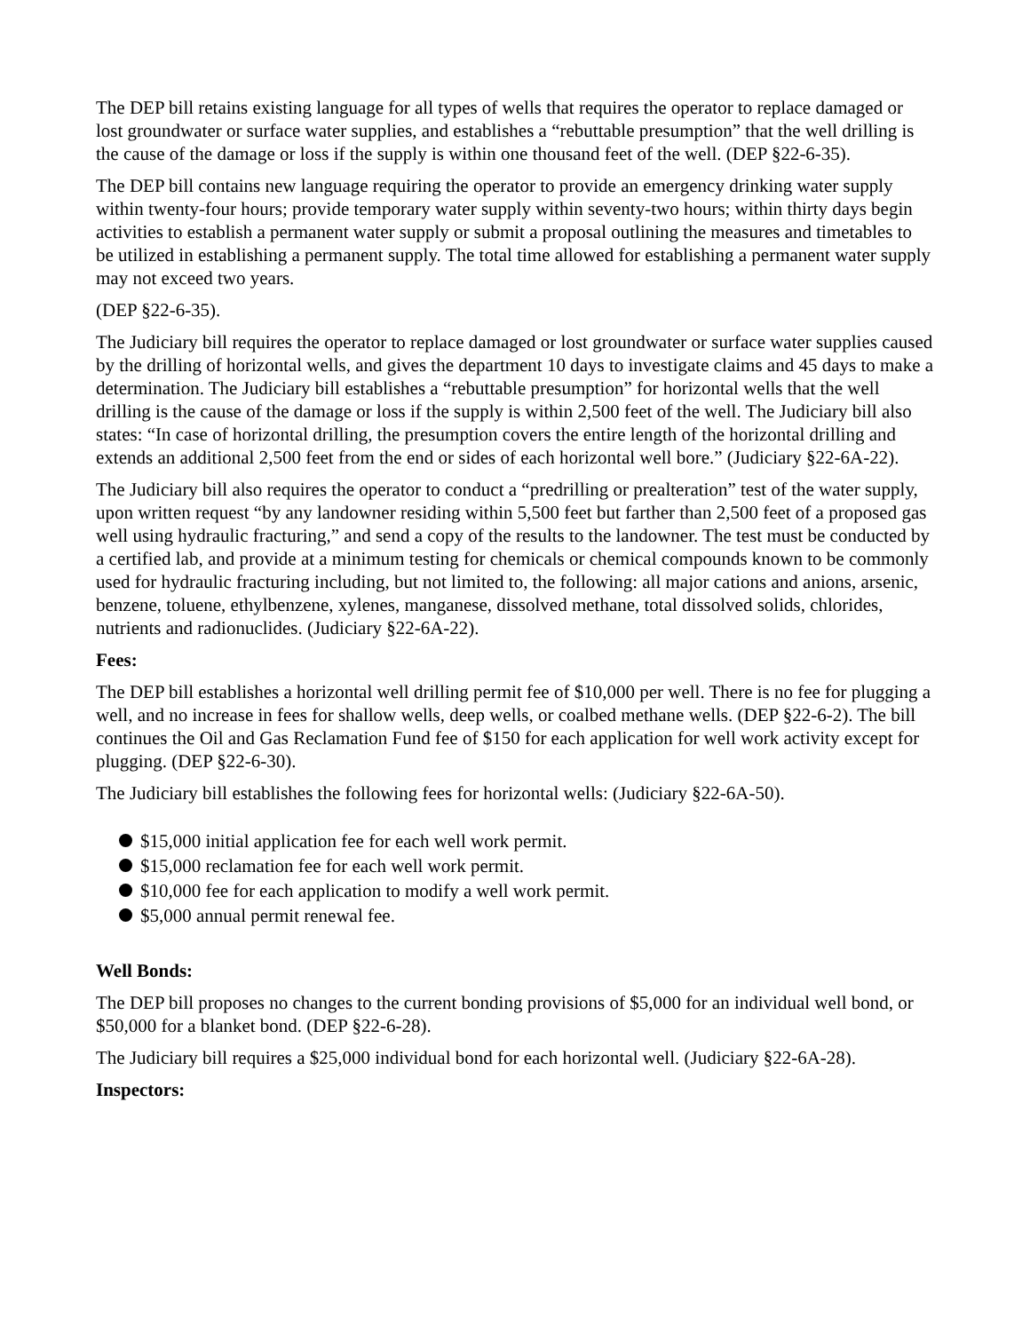The DEP bill retains existing language for all types of wells that requires the operator to replace damaged or lost groundwater or surface water supplies, and establishes a “rebuttable presumption” that the well drilling is the cause of the damage or loss if the supply is within one thousand feet of the well. (DEP §22-6-35).
The DEP bill contains new language requiring the operator to provide an emergency drinking water supply within twenty-four hours; provide temporary water supply within seventy-two hours; within thirty days begin activities to establish a permanent water supply or submit a proposal outlining the measures and timetables to be utilized in establishing a permanent supply. The total time allowed for establishing a permanent water supply may not exceed two years.
(DEP §22-6-35).
The Judiciary bill requires the operator to replace damaged or lost groundwater or surface water supplies caused by the drilling of horizontal wells, and gives the department 10 days to investigate claims and 45 days to make a determination. The Judiciary bill establishes a “rebuttable presumption” for horizontal wells that the well drilling is the cause of the damage or loss if the supply is within 2,500 feet of the well. The Judiciary bill also states: “In case of horizontal drilling, the presumption covers the entire length of the horizontal drilling and extends an additional 2,500 feet from the end or sides of each horizontal well bore.” (Judiciary §22-6A-22).
The Judiciary bill also requires the operator to conduct a “predrilling or prealteration” test of the water supply, upon written request “by any landowner residing within 5,500 feet but farther than 2,500 feet of a proposed gas well using hydraulic fracturing,” and send a copy of the results to the landowner. The test must be conducted by a certified lab, and provide at a minimum testing for chemicals or chemical compounds known to be commonly used for hydraulic fracturing including, but not limited to, the following: all major cations and anions, arsenic, benzene, toluene, ethylbenzene, xylenes, manganese, dissolved methane, total dissolved solids, chlorides, nutrients and radionuclides. (Judiciary §22-6A-22).
Fees:
The DEP bill establishes a horizontal well drilling permit fee of $10,000 per well. There is no fee for plugging a well, and no increase in fees for shallow wells, deep wells, or coalbed methane wells. (DEP §22-6-2). The bill continues the Oil and Gas Reclamation Fund fee of $150 for each application for well work activity except for plugging. (DEP §22-6-30).
The Judiciary bill establishes the following fees for horizontal wells: (Judiciary §22-6A-50).
$15,000 initial application fee for each well work permit.
$15,000 reclamation fee for each well work permit.
$10,000 fee for each application to modify a well work permit.
$5,000 annual permit renewal fee.
Well Bonds:
The DEP bill proposes no changes to the current bonding provisions of $5,000 for an individual well bond, or $50,000 for a blanket bond. (DEP §22-6-28).
The Judiciary bill requires a $25,000 individual bond for each horizontal well. (Judiciary §22-6A-28).
Inspectors: